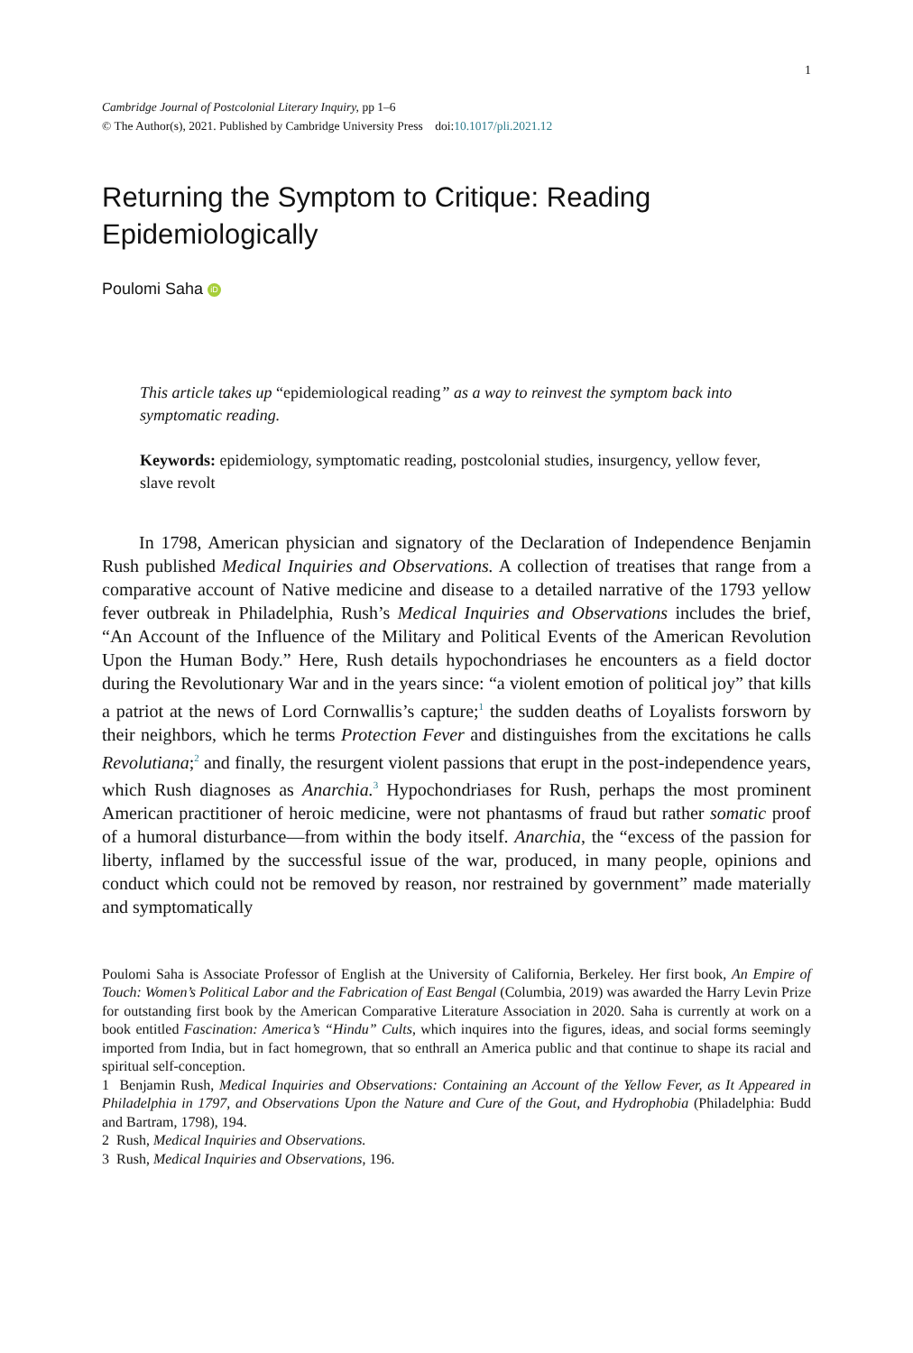1
Cambridge Journal of Postcolonial Literary Inquiry, pp 1–6
© The Author(s), 2021. Published by Cambridge University Press doi:10.1017/pli.2021.12
Returning the Symptom to Critique: Reading Epidemiologically
Poulomi Saha iD
This article takes up “epidemiological reading” as a way to reinvest the symptom back into symptomatic reading.
Keywords: epidemiology, symptomatic reading, postcolonial studies, insurgency, yellow fever, slave revolt
In 1798, American physician and signatory of the Declaration of Independence Benjamin Rush published Medical Inquiries and Observations. A collection of treatises that range from a comparative account of Native medicine and disease to a detailed narrative of the 1793 yellow fever outbreak in Philadelphia, Rush’s Medical Inquiries and Observations includes the brief, “An Account of the Influence of the Military and Political Events of the American Revolution Upon the Human Body.” Here, Rush details hypochondriases he encounters as a field doctor during the Revolutionary War and in the years since: “a violent emotion of political joy” that kills a patriot at the news of Lord Cornwallis’s capture;<sup>1</sup> the sudden deaths of Loyalists forsworn by their neighbors, which he terms Protection Fever and distinguishes from the excitations he calls Revolutiana;<sup>2</sup> and finally, the resurgent violent passions that erupt in the post-independence years, which Rush diagnoses as Anarchia.<sup>3</sup> Hypochondriases for Rush, perhaps the most prominent American practitioner of heroic medicine, were not phantasms of fraud but rather somatic proof of a humoral disturbance—from within the body itself. Anarchia, the “excess of the passion for liberty, inflamed by the successful issue of the war, produced, in many people, opinions and conduct which could not be removed by reason, nor restrained by government” made materially and symptomatically
Poulomi Saha is Associate Professor of English at the University of California, Berkeley. Her first book, An Empire of Touch: Women’s Political Labor and the Fabrication of East Bengal (Columbia, 2019) was awarded the Harry Levin Prize for outstanding first book by the American Comparative Literature Association in 2020. Saha is currently at work on a book entitled Fascination: America’s “Hindu” Cults, which inquires into the figures, ideas, and social forms seemingly imported from India, but in fact homegrown, that so enthrall an America public and that continue to shape its racial and spiritual self-conception.
1 Benjamin Rush, Medical Inquiries and Observations: Containing an Account of the Yellow Fever, as It Appeared in Philadelphia in 1797, and Observations Upon the Nature and Cure of the Gout, and Hydrophobia (Philadelphia: Budd and Bartram, 1798), 194.
2 Rush, Medical Inquiries and Observations.
3 Rush, Medical Inquiries and Observations, 196.